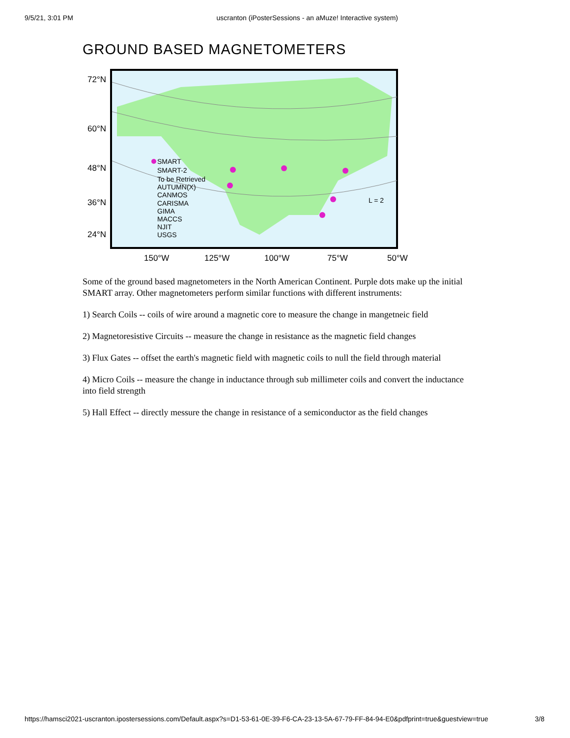9/5/21, 3:01 PM uscranton (iPosterSessions - an aMuze! Interactive system)
GROUND BASED MAGNETOMETERS
72°N
60°N
48°N
36°N
24°N
SMART
SMART-2
To be Retrieved
AUTUMN(X)
CANMOS
CARISMA
GIMA
MACCS
NJIT
USGS
L = 2
150°W
125°W
100°W
75°W
50°W
Some of the ground based magnetometers in the North American Continent. Purple dots make up the initial SMART array. Other magnetometers perform similar functions with different instruments:
1) Search Coils -- coils of wire around a magnetic core to measure the change in mangetneic field
2) Magnetoresistive Circuits -- measure the change in resistance as the magnetic field changes
3) Flux Gates -- offset the earth's magnetic field with magnetic coils to null the field through material
4) Micro Coils -- measure the change in inductance through sub millimeter coils and convert the inductance into field strength
5) Hall Effect -- directly messure the change in resistance of a semiconductor as the field changes
https://hamsci2021-uscranton.ipostersessions.com/Default.aspx?s=D1-53-61-0E-39-F6-CA-23-13-5A-67-79-FF-84-94-E0&pdfprint=true&guestview=true 3/8